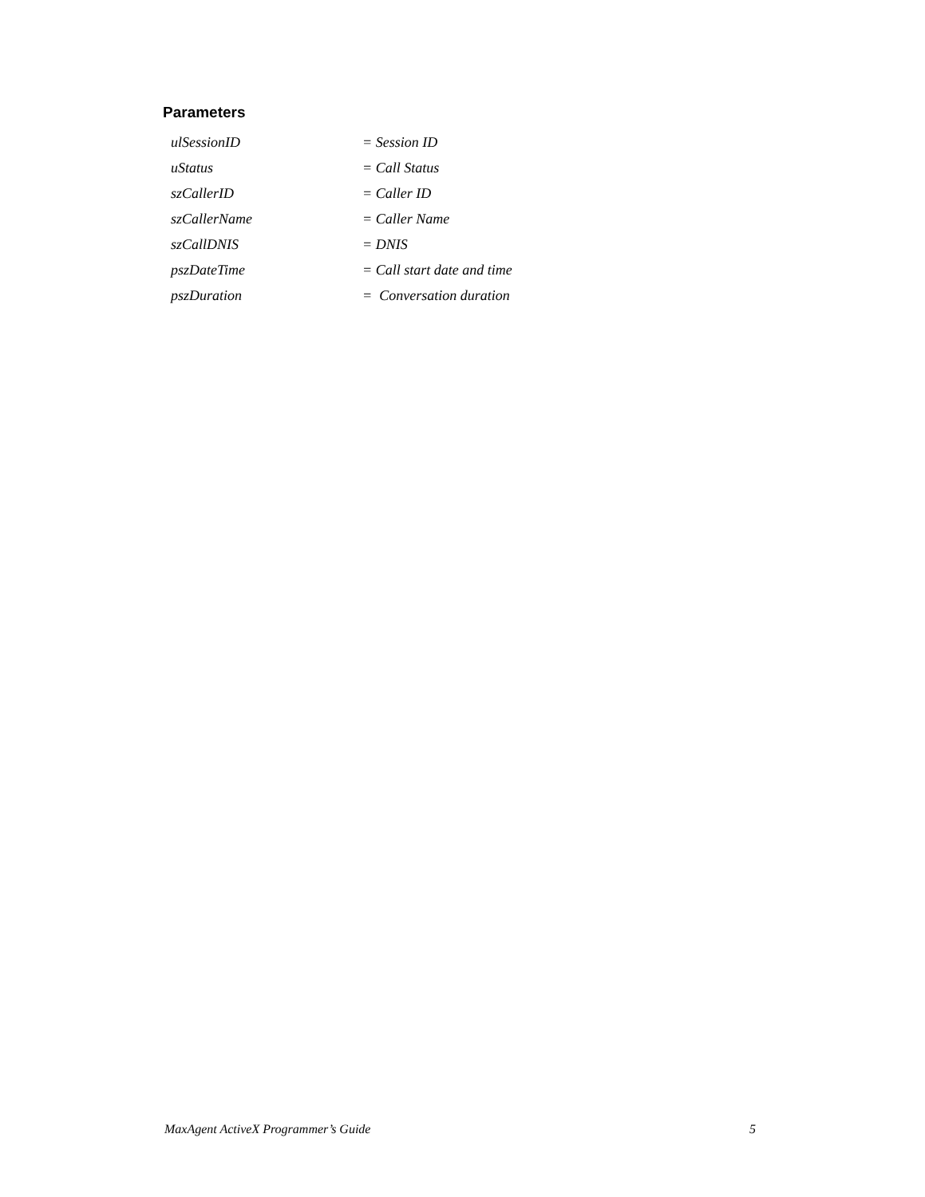Parameters
ulSessionID = Session ID
uStatus = Call Status
szCallerID = Caller ID
szCallerName = Caller Name
szCallDNIS = DNIS
pszDateTime = Call start date and time
pszDuration = Conversation duration
MaxAgent ActiveX Programmer’s Guide 5